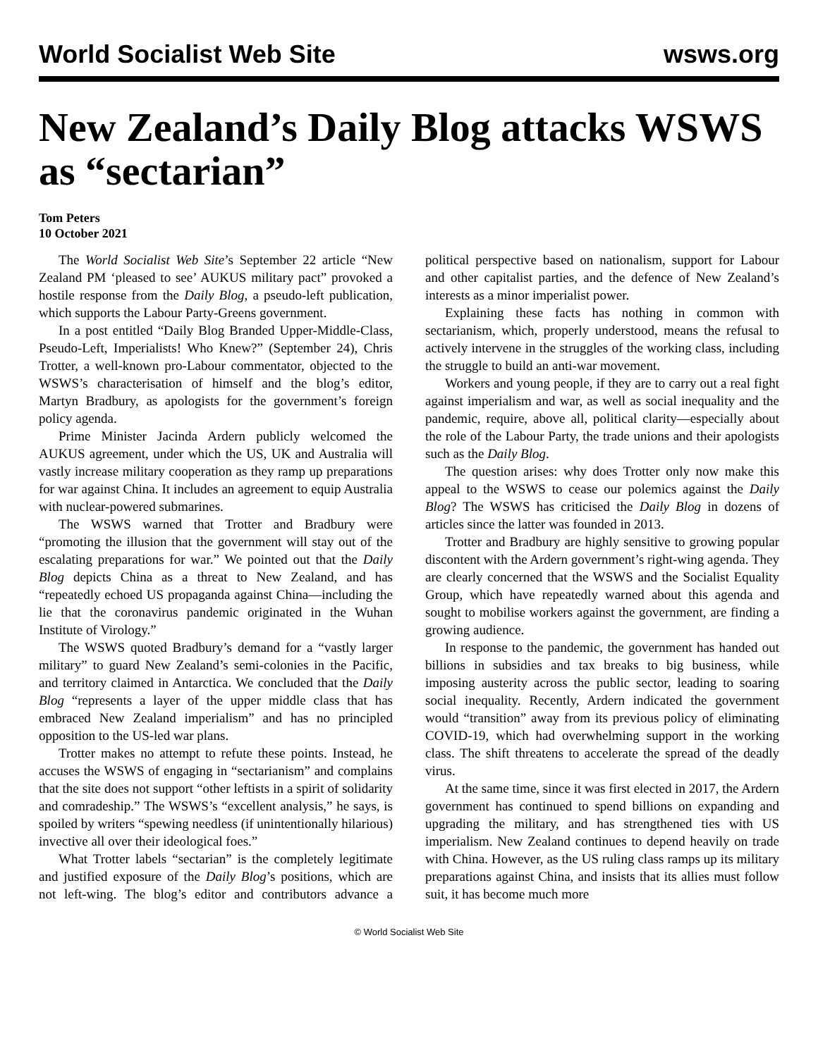World Socialist Web Site wsws.org
New Zealand’s Daily Blog attacks WSWS as “sectarian”
Tom Peters
10 October 2021
The World Socialist Web Site’s September 22 article “New Zealand PM ‘pleased to see’ AUKUS military pact” provoked a hostile response from the Daily Blog, a pseudo-left publication, which supports the Labour Party-Greens government.
In a post entitled “Daily Blog Branded Upper-Middle-Class, Pseudo-Left, Imperialists! Who Knew?” (September 24), Chris Trotter, a well-known pro-Labour commentator, objected to the WSWS’s characterisation of himself and the blog’s editor, Martyn Bradbury, as apologists for the government’s foreign policy agenda.
Prime Minister Jacinda Ardern publicly welcomed the AUKUS agreement, under which the US, UK and Australia will vastly increase military cooperation as they ramp up preparations for war against China. It includes an agreement to equip Australia with nuclear-powered submarines.
The WSWS warned that Trotter and Bradbury were “promoting the illusion that the government will stay out of the escalating preparations for war.” We pointed out that the Daily Blog depicts China as a threat to New Zealand, and has “repeatedly echoed US propaganda against China—including the lie that the coronavirus pandemic originated in the Wuhan Institute of Virology.”
The WSWS quoted Bradbury’s demand for a “vastly larger military” to guard New Zealand’s semi-colonies in the Pacific, and territory claimed in Antarctica. We concluded that the Daily Blog “represents a layer of the upper middle class that has embraced New Zealand imperialism” and has no principled opposition to the US-led war plans.
Trotter makes no attempt to refute these points. Instead, he accuses the WSWS of engaging in “sectarianism” and complains that the site does not support “other leftists in a spirit of solidarity and comradeship.” The WSWS’s “excellent analysis,” he says, is spoiled by writers “spewing needless (if unintentionally hilarious) invective all over their ideological foes.”
What Trotter labels “sectarian” is the completely legitimate and justified exposure of the Daily Blog’s positions, which are not left-wing. The blog’s editor and contributors advance a political perspective based on nationalism, support for Labour and other capitalist parties, and the defence of New Zealand’s interests as a minor imperialist power.
Explaining these facts has nothing in common with sectarianism, which, properly understood, means the refusal to actively intervene in the struggles of the working class, including the struggle to build an anti-war movement.
Workers and young people, if they are to carry out a real fight against imperialism and war, as well as social inequality and the pandemic, require, above all, political clarity—especially about the role of the Labour Party, the trade unions and their apologists such as the Daily Blog.
The question arises: why does Trotter only now make this appeal to the WSWS to cease our polemics against the Daily Blog? The WSWS has criticised the Daily Blog in dozens of articles since the latter was founded in 2013.
Trotter and Bradbury are highly sensitive to growing popular discontent with the Ardern government’s right-wing agenda. They are clearly concerned that the WSWS and the Socialist Equality Group, which have repeatedly warned about this agenda and sought to mobilise workers against the government, are finding a growing audience.
In response to the pandemic, the government has handed out billions in subsidies and tax breaks to big business, while imposing austerity across the public sector, leading to soaring social inequality. Recently, Ardern indicated the government would “transition” away from its previous policy of eliminating COVID-19, which had overwhelming support in the working class. The shift threatens to accelerate the spread of the deadly virus.
At the same time, since it was first elected in 2017, the Ardern government has continued to spend billions on expanding and upgrading the military, and has strengthened ties with US imperialism. New Zealand continues to depend heavily on trade with China. However, as the US ruling class ramps up its military preparations against China, and insists that its allies must follow suit, it has become much more
© World Socialist Web Site